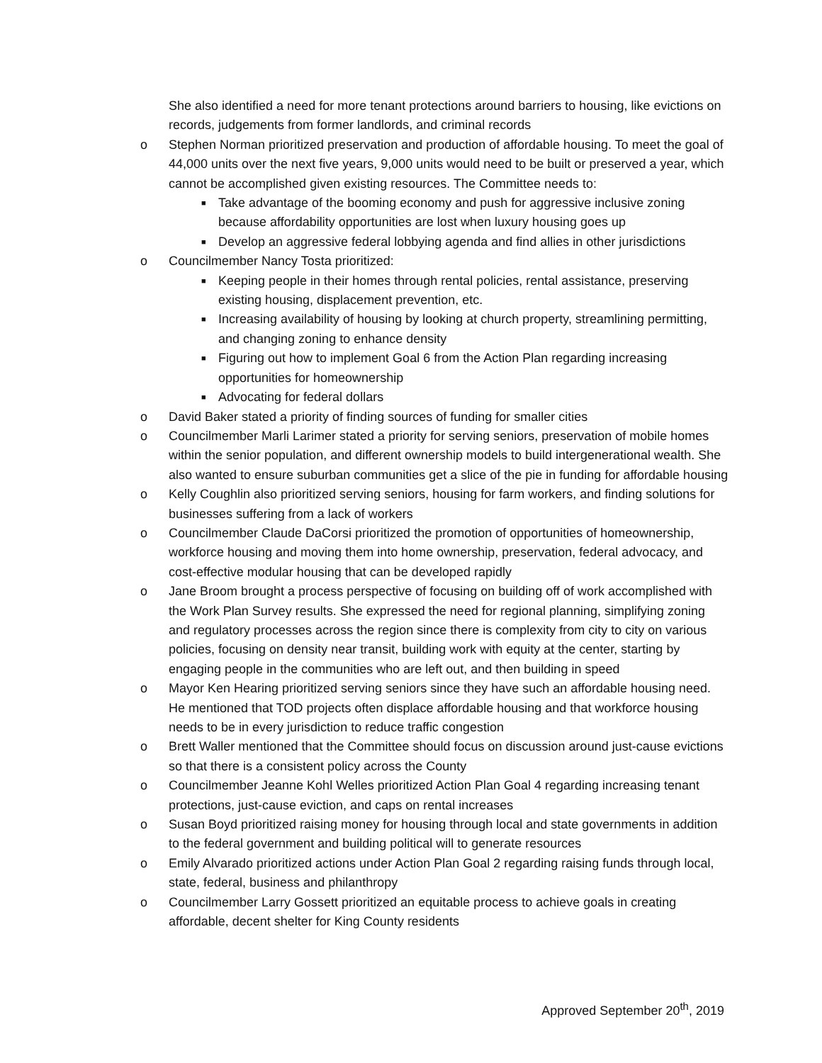She also identified a need for more tenant protections around barriers to housing, like evictions on records, judgements from former landlords, and criminal records
o Stephen Norman prioritized preservation and production of affordable housing. To meet the goal of 44,000 units over the next five years, 9,000 units would need to be built or preserved a year, which cannot be accomplished given existing resources. The Committee needs to:
■ Take advantage of the booming economy and push for aggressive inclusive zoning because affordability opportunities are lost when luxury housing goes up
■ Develop an aggressive federal lobbying agenda and find allies in other jurisdictions
o Councilmember Nancy Tosta prioritized:
■ Keeping people in their homes through rental policies, rental assistance, preserving existing housing, displacement prevention, etc.
■ Increasing availability of housing by looking at church property, streamlining permitting, and changing zoning to enhance density
■ Figuring out how to implement Goal 6 from the Action Plan regarding increasing opportunities for homeownership
■ Advocating for federal dollars
o David Baker stated a priority of finding sources of funding for smaller cities
o Councilmember Marli Larimer stated a priority for serving seniors, preservation of mobile homes within the senior population, and different ownership models to build intergenerational wealth. She also wanted to ensure suburban communities get a slice of the pie in funding for affordable housing
o Kelly Coughlin also prioritized serving seniors, housing for farm workers, and finding solutions for businesses suffering from a lack of workers
o Councilmember Claude DaCorsi prioritized the promotion of opportunities of homeownership, workforce housing and moving them into home ownership, preservation, federal advocacy, and cost-effective modular housing that can be developed rapidly
o Jane Broom brought a process perspective of focusing on building off of work accomplished with the Work Plan Survey results. She expressed the need for regional planning, simplifying zoning and regulatory processes across the region since there is complexity from city to city on various policies, focusing on density near transit, building work with equity at the center, starting by engaging people in the communities who are left out, and then building in speed
o Mayor Ken Hearing prioritized serving seniors since they have such an affordable housing need. He mentioned that TOD projects often displace affordable housing and that workforce housing needs to be in every jurisdiction to reduce traffic congestion
o Brett Waller mentioned that the Committee should focus on discussion around just-cause evictions so that there is a consistent policy across the County
o Councilmember Jeanne Kohl Welles prioritized Action Plan Goal 4 regarding increasing tenant protections, just-cause eviction, and caps on rental increases
o Susan Boyd prioritized raising money for housing through local and state governments in addition to the federal government and building political will to generate resources
o Emily Alvarado prioritized actions under Action Plan Goal 2 regarding raising funds through local, state, federal, business and philanthropy
o Councilmember Larry Gossett prioritized an equitable process to achieve goals in creating affordable, decent shelter for King County residents
Approved September 20<sup>th</sup>, 2019